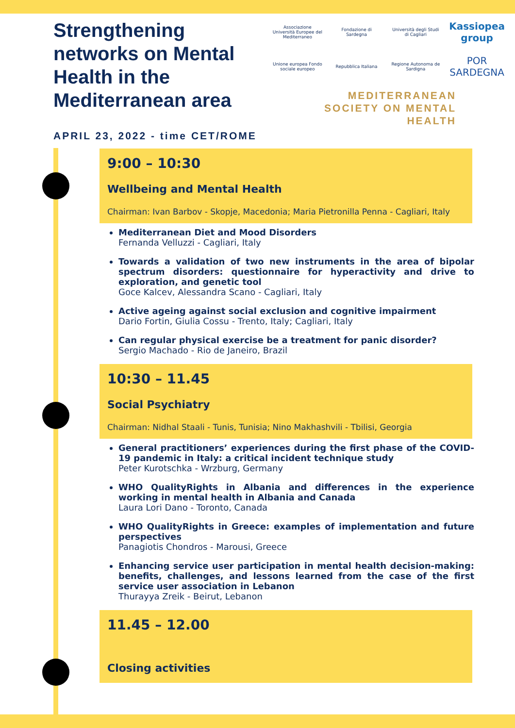Strengthening networks on Mental Health in the Mediterranean area
APRIL 23, 2022 - time CET/ROME
Associazione Università Europee del Mediterraneo
Fondazione di Sardegna
Università degli Studi di Cagliari
Kassiopea group
Unione europea Fondo sociale europeo
Repubblica Italiana
Regione Autonoma de Sardigna
POR SARDEGNA
MEDITERRANEAN
SOCIETY ON MENTAL
HEALTH
9:00 – 10:30
Wellbeing and Mental Health
Chairman: Ivan Barbov - Skopje, Macedonia; Maria Pietronilla Penna - Cagliari, Italy
Mediterranean Diet and Mood Disorders
Fernanda Velluzzi - Cagliari, Italy
Towards a validation of two new instruments in the area of bipolar spectrum disorders: questionnaire for hyperactivity and drive to exploration, and genetic tool
Goce Kalcev, Alessandra Scano - Cagliari, Italy
Active ageing against social exclusion and cognitive impairment
Dario Fortin, Giulia Cossu - Trento, Italy; Cagliari, Italy
Can regular physical exercise be a treatment for panic disorder?
Sergio Machado - Rio de Janeiro, Brazil
10:30 – 11.45
Social Psychiatry
Chairman: Nidhal Staali - Tunis, Tunisia; Nino Makhashvili - Tbilisi, Georgia
General practitioners’ experiences during the first phase of the COVID-19 pandemic in Italy: a critical incident technique study
Peter Kurotschka - Wrzburg, Germany
WHO QualityRights in Albania and differences in the experience working in mental health in Albania and Canada
Laura Lori Dano - Toronto, Canada
WHO QualityRights in Greece: examples of implementation and future perspectives
Panagiotis Chondros - Marousi, Greece
Enhancing service user participation in mental health decision-making: benefits, challenges, and lessons learned from the case of the first service user association in Lebanon
Thurayya Zreik - Beirut, Lebanon
11.45 – 12.00
Closing activities